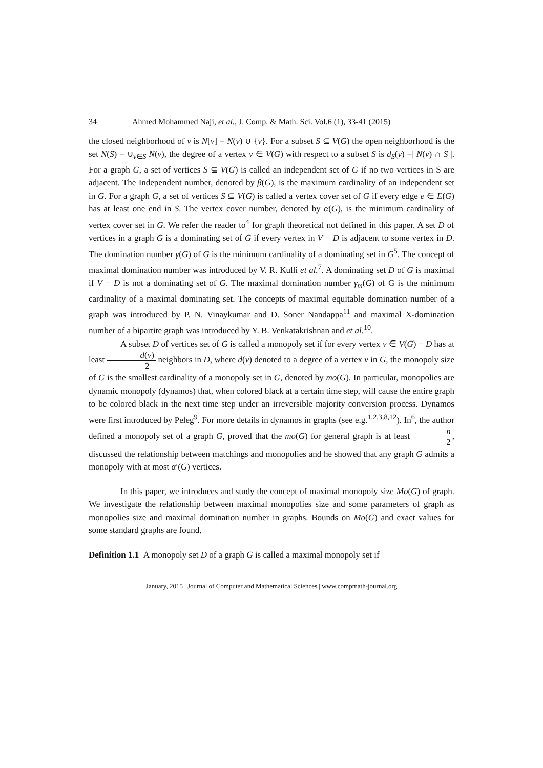34 Ahmed Mohammed Naji, et al., J. Comp. & Math. Sci. Vol.6 (1), 33-41 (2015)
the closed neighborhood of v is N[v] = N(v) ∪ {v}. For a subset S ⊆ V(G) the open neighborhood is the set N(S) = ∪<sub>v∈S</sub> N(v), the degree of a vertex v ∈ V(G) with respect to a subset S is d<sub>S</sub>(v) =| N(v) ∩ S |. For a graph G, a set of vertices S ⊆ V(G) is called an independent set of G if no two vertices in S are adjacent. The Independent number, denoted by β(G), is the maximum cardinality of an independent set in G. For a graph G, a set of vertices S ⊆ V(G) is called a vertex cover set of G if every edge e ∈ E(G) has at least one end in S. The vertex cover number, denoted by α(G), is the minimum cardinality of vertex cover set in G. We refer the reader to<sup>4</sup> for graph theoretical not defined in this paper. A set D of vertices in a graph G is a dominating set of G if every vertex in V − D is adjacent to some vertex in D. The domination number γ(G) of G is the minimum cardinality of a dominating set in G<sup>5</sup>. The concept of maximal domination number was introduced by V. R. Kulli et al.<sup>7</sup>. A dominating set D of G is maximal if V − D is not a dominating set of G. The maximal domination number γ<sub>m</sub>(G) of G is the minimum cardinality of a maximal dominating set. The concepts of maximal equitable domination number of a graph was introduced by P. N. Vinaykumar and D. Soner Nandappa<sup>11</sup> and maximal X-domination number of a bipartite graph was introduced by Y. B. Venkatakrishnan and et al.<sup>10</sup>.
A subset D of vertices set of G is called a monopoly set if for every vertex v ∈ V(G) − D has at least d(v) 2 neighbors in D, where d(v) denoted to a degree of a vertex v in G, the monopoly size of G is the smallest cardinality of a monopoly set in G, denoted by mo(G). In particular, monopolies are dynamic monopoly (dynamos) that, when colored black at a certain time step, will cause the entire graph to be colored black in the next time step under an irreversible majority conversion process. Dynamos were first introduced by Peleg<sup>9</sup>. For more details in dynamos in graphs (see e.g.<sup>1,2,3,8,12</sup>). In<sup>6</sup>, the author defined a monopoly set of a graph G, proved that the mo(G) for general graph is at least n 2, discussed the relationship between matchings and monopolies and he showed that any graph G admits a monopoly with at most α′(G) vertices.
In this paper, we introduces and study the concept of maximal monopoly size Mo(G) of graph. We investigate the relationship between maximal monopolies size and some parameters of graph as monopolies size and maximal domination number in graphs. Bounds on Mo(G) and exact values for some standard graphs are found.
Definition 1.1 A monopoly set D of a graph G is called a maximal monopoly set if
January, 2015 | Journal of Computer and Mathematical Sciences | www.compmath-journal.org